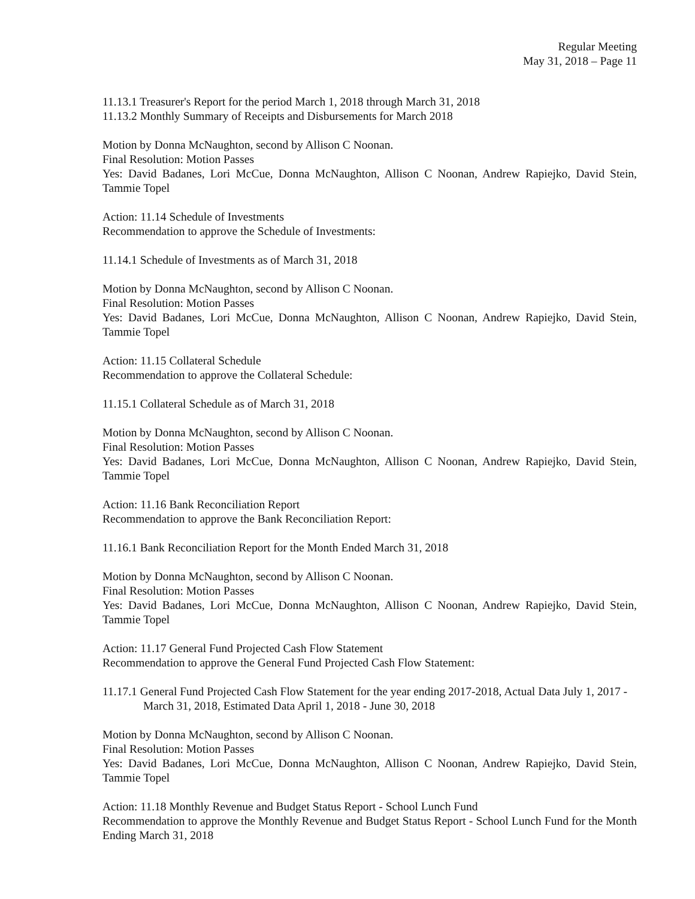Regular Meeting
May 31, 2018 – Page 11
11.13.1 Treasurer's Report for the period March 1, 2018 through March 31, 2018
11.13.2 Monthly Summary of Receipts and Disbursements for March 2018
Motion by Donna McNaughton, second by Allison C Noonan.
Final Resolution: Motion Passes
Yes: David Badanes, Lori McCue, Donna McNaughton, Allison C Noonan, Andrew Rapiejko, David Stein, Tammie Topel
Action: 11.14 Schedule of Investments
Recommendation to approve the Schedule of Investments:
11.14.1 Schedule of Investments as of March 31, 2018
Motion by Donna McNaughton, second by Allison C Noonan.
Final Resolution: Motion Passes
Yes: David Badanes, Lori McCue, Donna McNaughton, Allison C Noonan, Andrew Rapiejko, David Stein, Tammie Topel
Action: 11.15 Collateral Schedule
Recommendation to approve the Collateral Schedule:
11.15.1 Collateral Schedule as of March 31, 2018
Motion by Donna McNaughton, second by Allison C Noonan.
Final Resolution: Motion Passes
Yes: David Badanes, Lori McCue, Donna McNaughton, Allison C Noonan, Andrew Rapiejko, David Stein, Tammie Topel
Action: 11.16 Bank Reconciliation Report
Recommendation to approve the Bank Reconciliation Report:
11.16.1 Bank Reconciliation Report for the Month Ended March 31, 2018
Motion by Donna McNaughton, second by Allison C Noonan.
Final Resolution: Motion Passes
Yes: David Badanes, Lori McCue, Donna McNaughton, Allison C Noonan, Andrew Rapiejko, David Stein, Tammie Topel
Action: 11.17 General Fund Projected Cash Flow Statement
Recommendation to approve the General Fund Projected Cash Flow Statement:
11.17.1 General Fund Projected Cash Flow Statement for the year ending 2017-2018, Actual Data July 1, 2017 - March 31, 2018, Estimated Data April 1, 2018 - June 30, 2018
Motion by Donna McNaughton, second by Allison C Noonan.
Final Resolution: Motion Passes
Yes: David Badanes, Lori McCue, Donna McNaughton, Allison C Noonan, Andrew Rapiejko, David Stein, Tammie Topel
Action: 11.18 Monthly Revenue and Budget Status Report - School Lunch Fund
Recommendation to approve the Monthly Revenue and Budget Status Report - School Lunch Fund for the Month Ending March 31, 2018